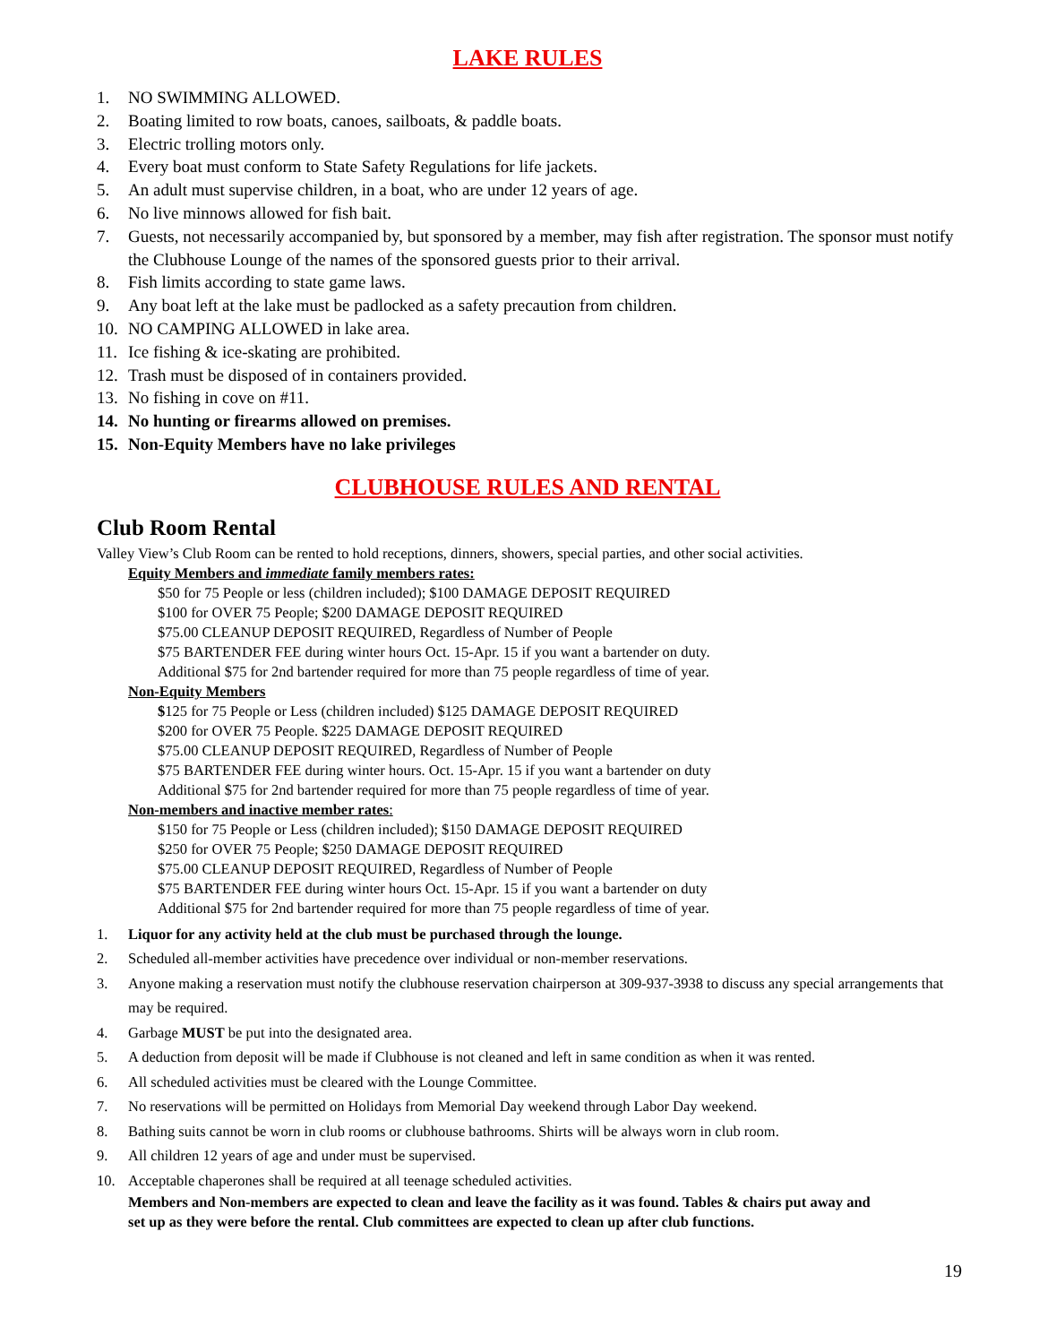LAKE RULES
1. NO SWIMMING ALLOWED.
2. Boating limited to row boats, canoes, sailboats, & paddle boats.
3. Electric trolling motors only.
4. Every boat must conform to State Safety Regulations for life jackets.
5. An adult must supervise children, in a boat, who are under 12 years of age.
6. No live minnows allowed for fish bait.
7. Guests, not necessarily accompanied by, but sponsored by a member, may fish after registration. The sponsor must notify the Clubhouse Lounge of the names of the sponsored guests prior to their arrival.
8. Fish limits according to state game laws.
9. Any boat left at the lake must be padlocked as a safety precaution from children.
10. NO CAMPING ALLOWED in lake area.
11. Ice fishing & ice-skating are prohibited.
12. Trash must be disposed of in containers provided.
13. No fishing in cove on #11.
14. No hunting or firearms allowed on premises.
15. Non-Equity Members have no lake privileges
CLUBHOUSE RULES AND RENTAL
Club Room Rental
Valley View’s Club Room can be rented to hold receptions, dinners, showers, special parties, and other social activities.
Equity Members and immediate family members rates:
$50 for 75 People or less (children included); $100 DAMAGE DEPOSIT REQUIRED
$100 for OVER 75 People; $200 DAMAGE DEPOSIT REQUIRED
$75.00 CLEANUP DEPOSIT REQUIRED, Regardless of Number of People
$75 BARTENDER FEE during winter hours Oct. 15-Apr. 15 if you want a bartender on duty.
Additional $75 for 2nd bartender required for more than 75 people regardless of time of year.
Non-Equity Members
$125 for 75 People or Less (children included) $125 DAMAGE DEPOSIT REQUIRED
$200 for OVER 75 People. $225 DAMAGE DEPOSIT REQUIRED
$75.00 CLEANUP DEPOSIT REQUIRED, Regardless of Number of People
$75 BARTENDER FEE during winter hours. Oct. 15-Apr. 15 if you want a bartender on duty
Additional $75 for 2nd bartender required for more than 75 people regardless of time of year.
Non-members and inactive member rates:
$150 for 75 People or Less (children included); $150 DAMAGE DEPOSIT REQUIRED
$250 for OVER 75 People; $250 DAMAGE DEPOSIT REQUIRED
$75.00 CLEANUP DEPOSIT REQUIRED, Regardless of Number of People
$75 BARTENDER FEE during winter hours Oct. 15-Apr. 15 if you want a bartender on duty
Additional $75 for 2nd bartender required for more than 75 people regardless of time of year.
1. Liquor for any activity held at the club must be purchased through the lounge.
2. Scheduled all-member activities have precedence over individual or non-member reservations.
3. Anyone making a reservation must notify the clubhouse reservation chairperson at 309-937-3938 to discuss any special arrangements that may be required.
4. Garbage MUST be put into the designated area.
5. A deduction from deposit will be made if Clubhouse is not cleaned and left in same condition as when it was rented.
6. All scheduled activities must be cleared with the Lounge Committee.
7. No reservations will be permitted on Holidays from Memorial Day weekend through Labor Day weekend.
8. Bathing suits cannot be worn in club rooms or clubhouse bathrooms. Shirts will be always worn in club room.
9. All children 12 years of age and under must be supervised.
10. Acceptable chaperones shall be required at all teenage scheduled activities.
Members and Non-members are expected to clean and leave the facility as it was found. Tables & chairs put away and set up as they were before the rental. Club committees are expected to clean up after club functions.
19